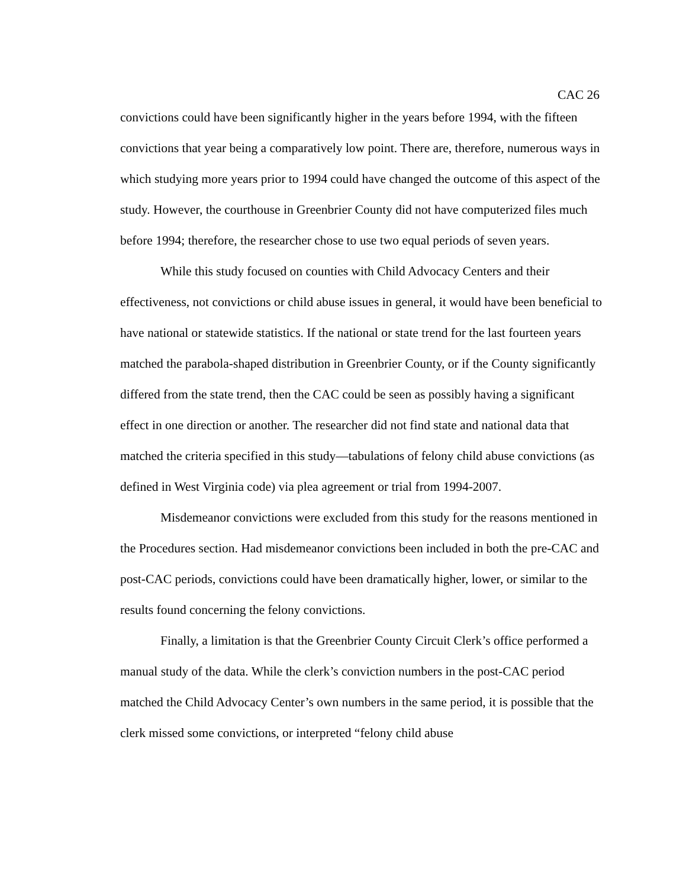CAC 26
convictions could have been significantly higher in the years before 1994, with the fifteen convictions that year being a comparatively low point. There are, therefore, numerous ways in which studying more years prior to 1994 could have changed the outcome of this aspect of the study. However, the courthouse in Greenbrier County did not have computerized files much before 1994; therefore, the researcher chose to use two equal periods of seven years.
While this study focused on counties with Child Advocacy Centers and their effectiveness, not convictions or child abuse issues in general, it would have been beneficial to have national or statewide statistics. If the national or state trend for the last fourteen years matched the parabola-shaped distribution in Greenbrier County, or if the County significantly differed from the state trend, then the CAC could be seen as possibly having a significant effect in one direction or another. The researcher did not find state and national data that matched the criteria specified in this study—tabulations of felony child abuse convictions (as defined in West Virginia code) via plea agreement or trial from 1994-2007.
Misdemeanor convictions were excluded from this study for the reasons mentioned in the Procedures section. Had misdemeanor convictions been included in both the pre-CAC and post-CAC periods, convictions could have been dramatically higher, lower, or similar to the results found concerning the felony convictions.
Finally, a limitation is that the Greenbrier County Circuit Clerk’s office performed a manual study of the data. While the clerk’s conviction numbers in the post-CAC period matched the Child Advocacy Center’s own numbers in the same period, it is possible that the clerk missed some convictions, or interpreted “felony child abuse